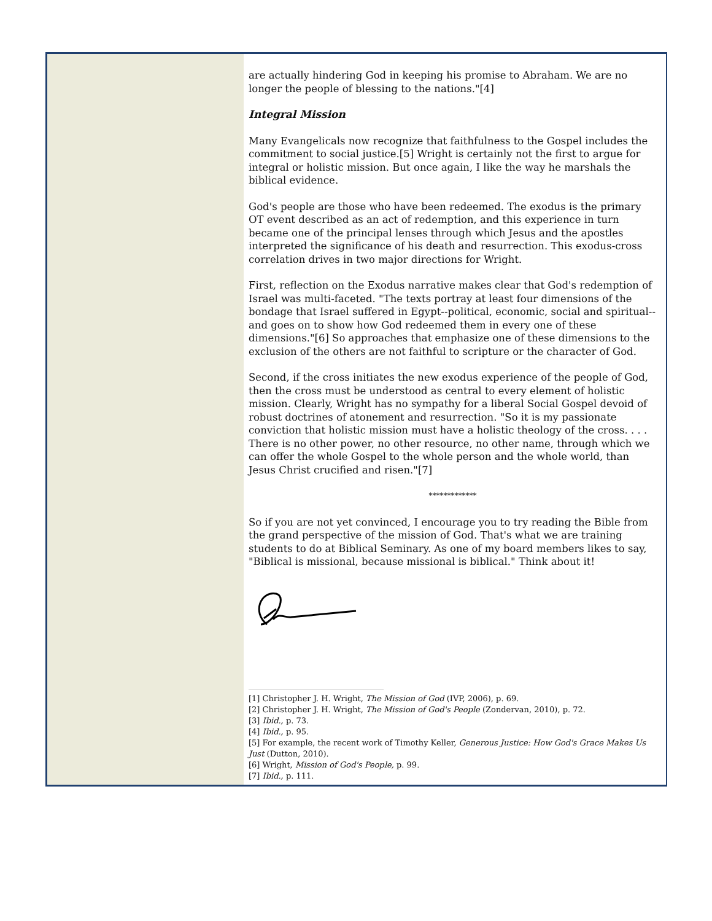are actually hindering God in keeping his promise to Abraham. We are no longer the people of blessing to the nations."[4]
Integral Mission
Many Evangelicals now recognize that faithfulness to the Gospel includes the commitment to social justice.[5] Wright is certainly not the first to argue for integral or holistic mission. But once again, I like the way he marshals the biblical evidence.
God's people are those who have been redeemed. The exodus is the primary OT event described as an act of redemption, and this experience in turn became one of the principal lenses through which Jesus and the apostles interpreted the significance of his death and resurrection. This exodus-cross correlation drives in two major directions for Wright.
First, reflection on the Exodus narrative makes clear that God's redemption of Israel was multi-faceted. "The texts portray at least four dimensions of the bondage that Israel suffered in Egypt--political, economic, social and spiritual--and goes on to show how God redeemed them in every one of these dimensions."[6] So approaches that emphasize one of these dimensions to the exclusion of the others are not faithful to scripture or the character of God.
Second, if the cross initiates the new exodus experience of the people of God, then the cross must be understood as central to every element of holistic mission. Clearly, Wright has no sympathy for a liberal Social Gospel devoid of robust doctrines of atonement and resurrection. "So it is my passionate conviction that holistic mission must have a holistic theology of the cross. . . . There is no other power, no other resource, no other name, through which we can offer the whole Gospel to the whole person and the whole world, than Jesus Christ crucified and risen."[7]
*************
So if you are not yet convinced, I encourage you to try reading the Bible from the grand perspective of the mission of God. That's what we are training students to do at Biblical Seminary. As one of my board members likes to say, "Biblical is missional, because missional is biblical." Think about it!
[1] Christopher J. H. Wright, The Mission of God (IVP, 2006), p. 69.
[2] Christopher J. H. Wright, The Mission of God's People (Zondervan, 2010), p. 72.
[3] Ibid., p. 73.
[4] Ibid., p. 95.
[5] For example, the recent work of Timothy Keller, Generous Justice: How God's Grace Makes Us Just (Dutton, 2010).
[6] Wright, Mission of God's People, p. 99.
[7] Ibid., p. 111.